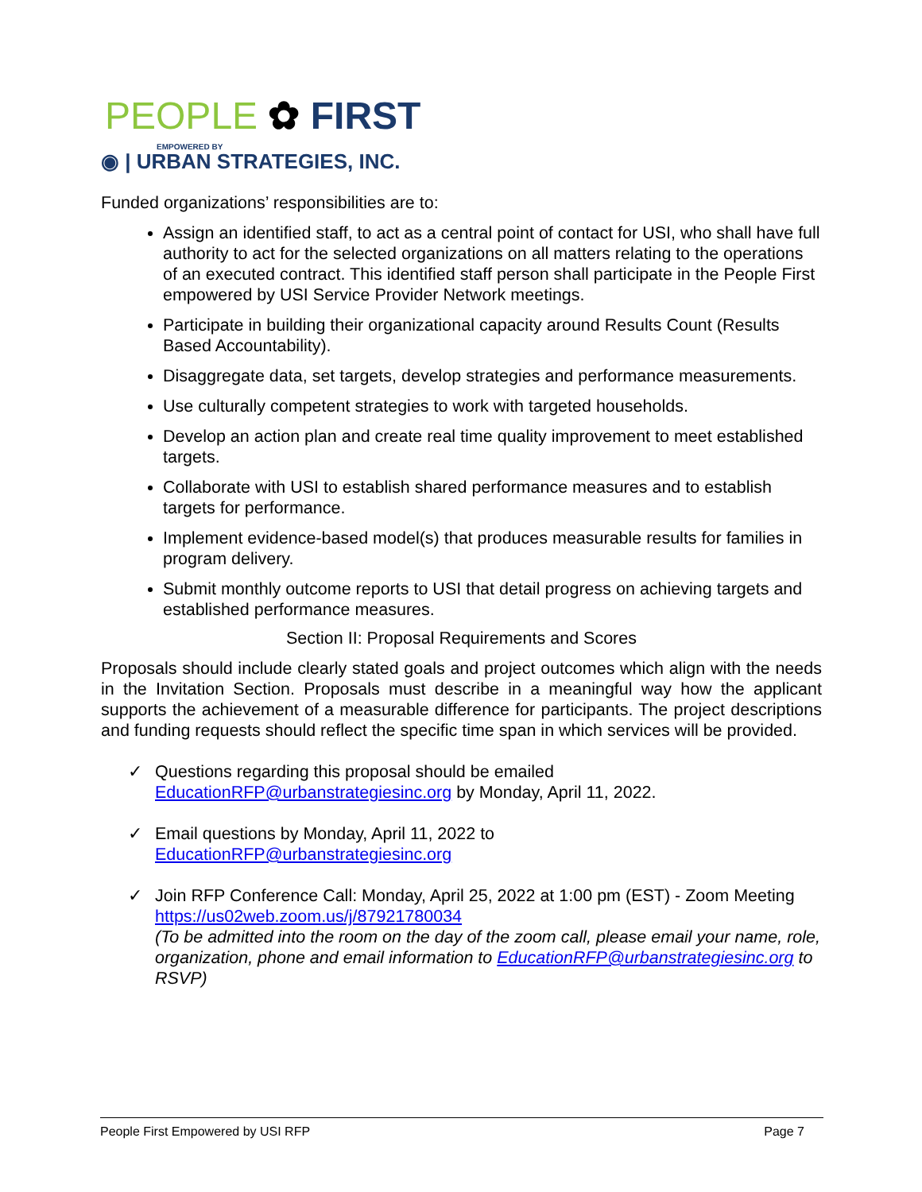PEOPLE ✿ FIRST
EMPOWERED BY
◉ | URBAN STRATEGIES, INC.
Funded organizations’ responsibilities are to:
Assign an identified staff, to act as a central point of contact for USI, who shall have full authority to act for the selected organizations on all matters relating to the operations of an executed contract. This identified staff person shall participate in the People First empowered by USI Service Provider Network meetings.
Participate in building their organizational capacity around Results Count (Results Based Accountability).
Disaggregate data, set targets, develop strategies and performance measurements.
Use culturally competent strategies to work with targeted households.
Develop an action plan and create real time quality improvement to meet established targets.
Collaborate with USI to establish shared performance measures and to establish targets for performance.
Implement evidence-based model(s) that produces measurable results for families in program delivery.
Submit monthly outcome reports to USI that detail progress on achieving targets and established performance measures.
Section II: Proposal Requirements and Scores
Proposals should include clearly stated goals and project outcomes which align with the needs in the Invitation Section. Proposals must describe in a meaningful way how the applicant supports the achievement of a measurable difference for participants. The project descriptions and funding requests should reflect the specific time span in which services will be provided.
✓ Questions regarding this proposal should be emailed EducationRFP@urbanstrategiesinc.org by Monday, April 11, 2022.
✓ Email questions by Monday, April 11, 2022 to
EducationRFP@urbanstrategiesinc.org
✓ Join RFP Conference Call: Monday, April 25, 2022 at 1:00 pm (EST) - Zoom Meeting https://us02web.zoom.us/j/87921780034
(To be admitted into the room on the day of the zoom call, please email your name, role, organization, phone and email information to EducationRFP@urbanstrategiesinc.org to RSVP)
People First Empowered by USI RFP Page 7